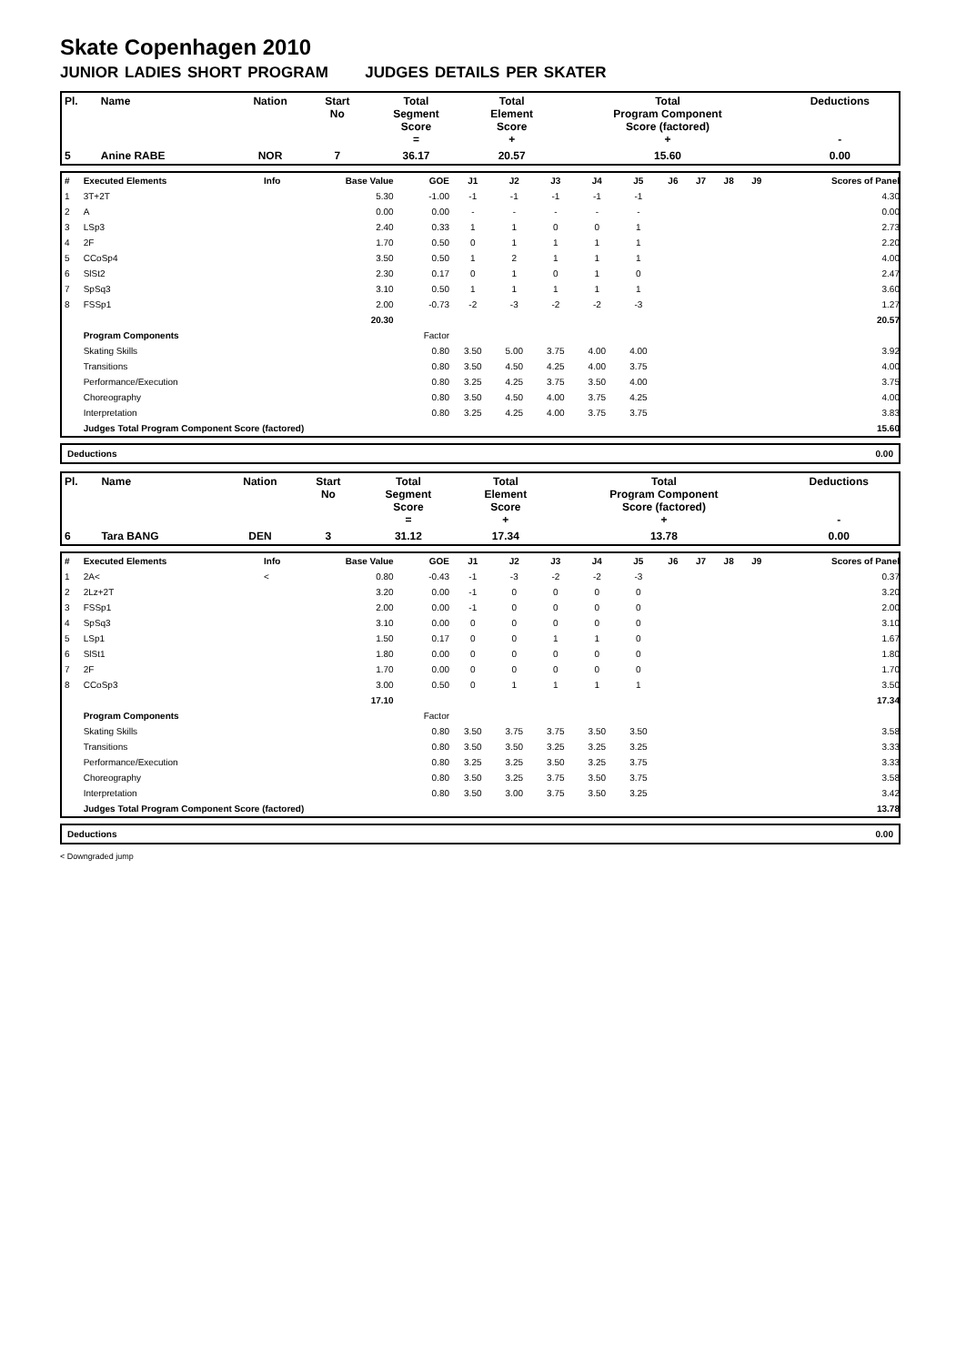Skate Copenhagen 2010
JUNIOR LADIES SHORT PROGRAM JUDGES DETAILS PER SKATER
| Pl. | Name | Nation | Start No | Total Segment Score = | Total Element Score + | Total Program Component Score (factored) + | Deductions - |
| 5 | Anine RABE | NOR | 7 | 36.17 | 20.57 | 15.60 | 0.00 |
| # | Executed Elements | Info | Base Value | GOE | J1 | J2 | J3 | J4 | J5 | J6 | J7 | J8 | J9 | Scores of Panel |
| 1 | 3T+2T | | 5.30 | -1.00 | -1 | -1 | -1 | -1 | -1 | | | | | 4.30 |
| 2 | A | | 0.00 | 0.00 | - | - | - | - | - | | | | | 0.00 |
| 3 | LSp3 | | 2.40 | 0.33 | 1 | 1 | 0 | 0 | 1 | | | | | 2.73 |
| 4 | 2F | | 1.70 | 0.50 | 0 | 1 | 1 | 1 | 1 | | | | | 2.20 |
| 5 | CCoSp4 | | 3.50 | 0.50 | 1 | 2 | 1 | 1 | 1 | | | | | 4.00 |
| 6 | SlSt2 | | 2.30 | 0.17 | 0 | 1 | 0 | 1 | 0 | | | | | 2.47 |
| 7 | SpSq3 | | 3.10 | 0.50 | 1 | 1 | 1 | 1 | 1 | | | | | 3.60 |
| 8 | FSSp1 | | 2.00 | -0.73 | -2 | -3 | -2 | -2 | -3 | | | | | 1.27 |
| | | | 20.30 | | | | | | | | | | | 20.57 |
| | Program Components | | | Factor | | | | | | | | | | |
| | Skating Skills | | | 0.80 | 3.50 | 5.00 | 3.75 | 4.00 | 4.00 | | | | | 3.92 |
| | Transitions | | | 0.80 | 3.50 | 4.50 | 4.25 | 4.00 | 3.75 | | | | | 4.00 |
| | Performance/Execution | | | 0.80 | 3.25 | 4.25 | 3.75 | 3.50 | 4.00 | | | | | 3.75 |
| | Choreography | | | 0.80 | 3.50 | 4.50 | 4.00 | 3.75 | 4.25 | | | | | 4.00 |
| | Interpretation | | | 0.80 | 3.25 | 4.25 | 4.00 | 3.75 | 3.75 | | | | | 3.83 |
| | Judges Total Program Component Score (factored) | | | | | | | | | | | | | 15.60 |
Deductions 0.00
| Pl. | Name | Nation | Start No | Total Segment Score = | Total Element Score + | Total Program Component Score (factored) + | Deductions - |
| 6 | Tara BANG | DEN | 3 | 31.12 | 17.34 | 13.78 | 0.00 |
| # | Executed Elements | Info | Base Value | GOE | J1 | J2 | J3 | J4 | J5 | J6 | J7 | J8 | J9 | Scores of Panel |
| 1 | 2A< | < | 0.80 | -0.43 | -1 | -3 | -2 | -2 | -3 | | | | | 0.37 |
| 2 | 2Lz+2T | | 3.20 | 0.00 | -1 | 0 | 0 | 0 | 0 | | | | | 3.20 |
| 3 | FSSp1 | | 2.00 | 0.00 | -1 | 0 | 0 | 0 | 0 | | | | | 2.00 |
| 4 | SpSq3 | | 3.10 | 0.00 | 0 | 0 | 0 | 0 | 0 | | | | | 3.10 |
| 5 | LSp1 | | 1.50 | 0.17 | 0 | 0 | 1 | 1 | 0 | | | | | 1.67 |
| 6 | SlSt1 | | 1.80 | 0.00 | 0 | 0 | 0 | 0 | 0 | | | | | 1.80 |
| 7 | 2F | | 1.70 | 0.00 | 0 | 0 | 0 | 0 | 0 | | | | | 1.70 |
| 8 | CCoSp3 | | 3.00 | 0.50 | 0 | 1 | 1 | 1 | 1 | | | | | 3.50 |
| | | | 17.10 | | | | | | | | | | | 17.34 |
| | Program Components | | | Factor | | | | | | | | | | |
| | Skating Skills | | | 0.80 | 3.50 | 3.75 | 3.75 | 3.50 | 3.50 | | | | | 3.58 |
| | Transitions | | | 0.80 | 3.50 | 3.50 | 3.25 | 3.25 | 3.25 | | | | | 3.33 |
| | Performance/Execution | | | 0.80 | 3.25 | 3.25 | 3.50 | 3.25 | 3.75 | | | | | 3.33 |
| | Choreography | | | 0.80 | 3.50 | 3.25 | 3.75 | 3.50 | 3.75 | | | | | 3.58 |
| | Interpretation | | | 0.80 | 3.50 | 3.00 | 3.75 | 3.50 | 3.25 | | | | | 3.42 |
| | Judges Total Program Component Score (factored) | | | | | | | | | | | | | 13.78 |
Deductions 0.00
< Downgraded jump